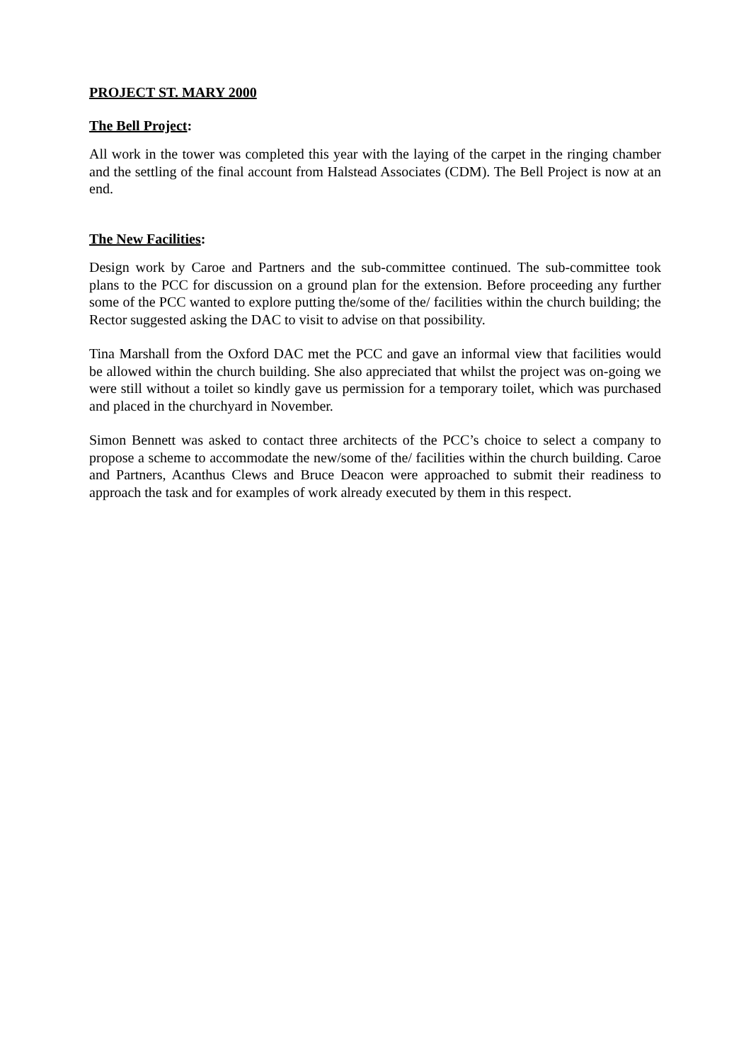PROJECT ST. MARY 2000
The Bell Project:
All work in the tower was completed this year with the laying of the carpet in the ringing chamber and the settling of the final account from Halstead Associates (CDM). The Bell Project is now at an end.
The New Facilities:
Design work by Caroe and Partners and the sub-committee continued. The sub-committee took plans to the PCC for discussion on a ground plan for the extension. Before proceeding any further some of the PCC wanted to explore putting the/some of the/ facilities within the church building; the Rector suggested asking the DAC to visit to advise on that possibility.
Tina Marshall from the Oxford DAC met the PCC and gave an informal view that facilities would be allowed within the church building. She also appreciated that whilst the project was on-going we were still without a toilet so kindly gave us permission for a temporary toilet, which was purchased and placed in the churchyard in November.
Simon Bennett was asked to contact three architects of the PCC’s choice to select a company to propose a scheme to accommodate the new/some of the/ facilities within the church building. Caroe and Partners, Acanthus Clews and Bruce Deacon were approached to submit their readiness to approach the task and for examples of work already executed by them in this respect.